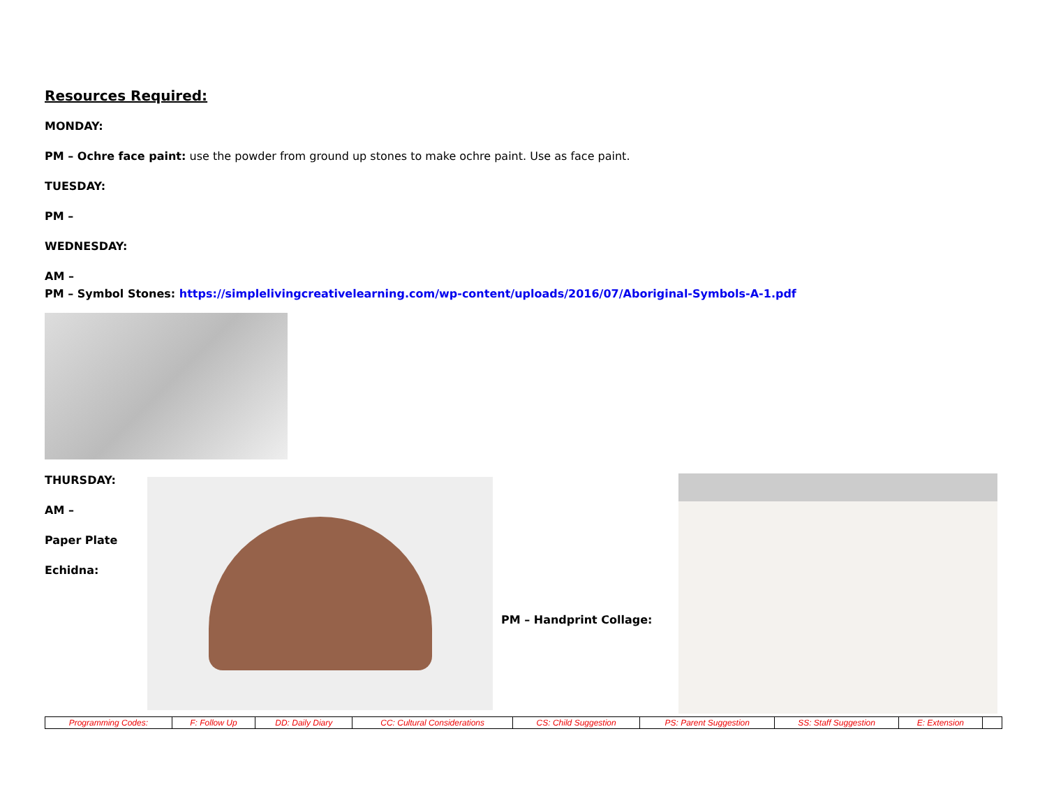Resources Required:
MONDAY:
PM – Ochre face paint: use the powder from ground up stones to make ochre paint. Use as face paint.
TUESDAY:
PM –
WEDNESDAY:
AM –
PM – Symbol Stones: https://simplelivingcreativelearning.com/wp-content/uploads/2016/07/Aboriginal-Symbols-A-1.pdf
THURSDAY:
AM –
Paper Plate
Echidna:
PM – Handprint Collage:
| Programming Codes: | F: Follow Up | DD: Daily Diary | CC: Cultural Considerations | CS: Child Suggestion | PS: Parent Suggestion | SS: Staff Suggestion | E: Extension | |